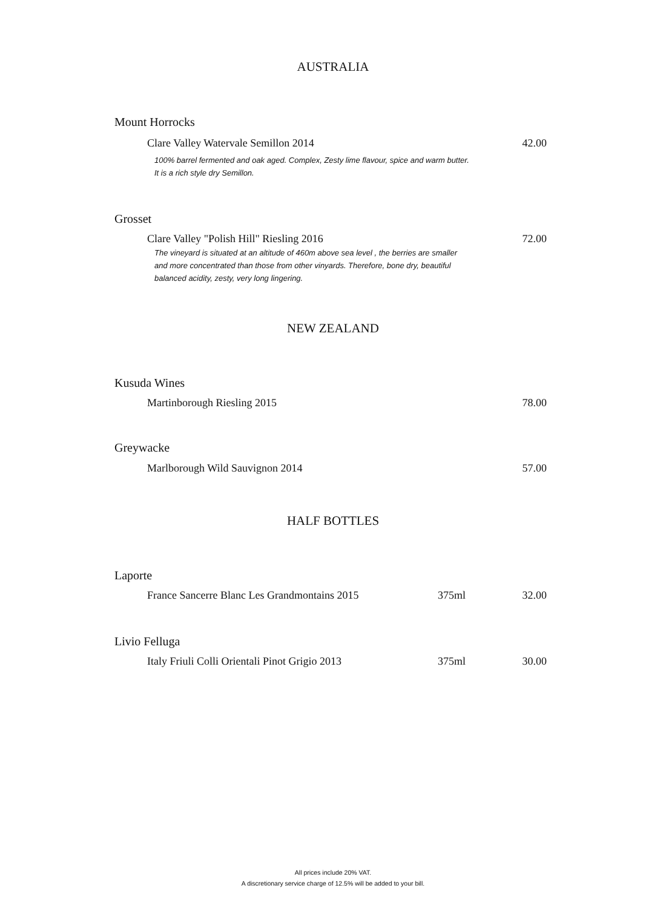AUSTRALIA
Mount Horrocks
Clare Valley Watervale Semillon 2014 42.00
100% barrel fermented and oak aged. Complex, Zesty lime flavour, spice and warm butter. It is a rich style dry Semillon.
Grosset
Clare Valley "Polish Hill" Riesling 2016 72.00
The vineyard is situated at an altitude of 460m above sea level , the berries are smaller and more concentrated than those from other vinyards. Therefore, bone dry, beautiful balanced acidity, zesty, very long lingering.
NEW ZEALAND
Kusuda Wines
Martinborough Riesling 2015 78.00
Greywacke
Marlborough Wild Sauvignon 2014 57.00
HALF BOTTLES
Laporte
France Sancerre Blanc Les Grandmontains 2015 375ml 32.00
Livio Felluga
Italy Friuli Colli Orientali Pinot Grigio 2013 375ml 30.00
All prices include 20% VAT.
A discretionary service charge of 12.5% will be added to your bill.